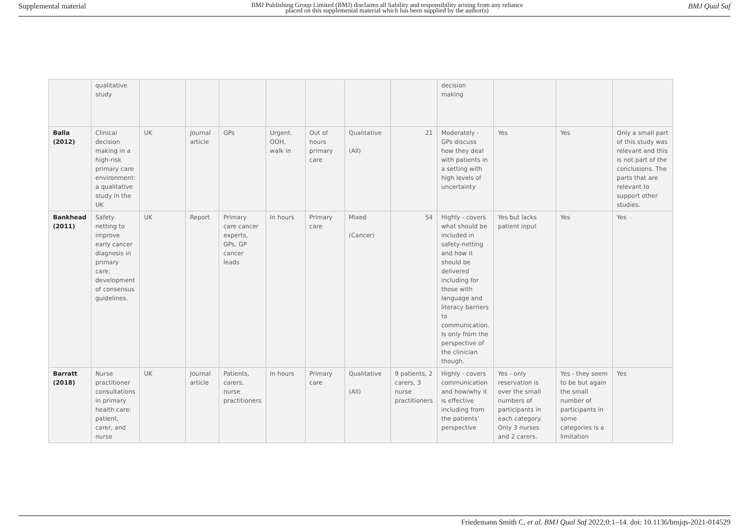Supplemental material BMJ Publishing Group Limited (BMJ) disclaims all liability and responsibility arising from any reliance
placed on this supplemental material which has been supplied by the author(s) BMJ Qual Saf
| | qualitative study | | | | | | | | decision making | | | |
| Balla (2012) | Clinical decision making in a high-risk primary care environment: a qualitative study in the UK | UK | Journal article | GPs | Urgent. OOH, walk in | Out of hours primary care | Qualitative (All) | 21 | Moderately - GPs discuss how they deal with patients in a setting with high levels of uncertainty | Yes | Yes | Only a small part of this study was relevant and this is not part of the conclusions. The parts that are relevant to support other studies. |
| Bankhead (2011) | Safety netting to improve early cancer diagnosis in primary care: development of consensus guidelines. | UK | Report | Primary care cancer experts, GPs, GP cancer leads | In hours | Primary care | Mixed (Cancer) | 54 | Highly - covers what should be included in safety-netting and how it should be delivered including for those with language and literacy barriers to communication. Is only from the perspective of the clinician though. | Yes but lacks patient input | Yes | Yes |
| Barratt (2018) | Nurse practitioner consultations in primary health care: patient, carer, and nurse | UK | Journal article | Patients, carers, nurse practitioners | In hours | Primary care | Qualitative (All) | 9 patients, 2 carers, 3 nurse practitioners | Highly - covers communication and how/why it is effective including from the patients' perspective | Yes - only reservation is over the small numbers of participants in each category. Only 3 nurses and 2 carers. | Yes - they seem to be but again the small number of participants in some categories is a limitation | Yes |
Friedemann Smith C, et al. BMJ Qual Saf 2022;0:1–14. doi: 10.1136/bmjqs-2021-014529